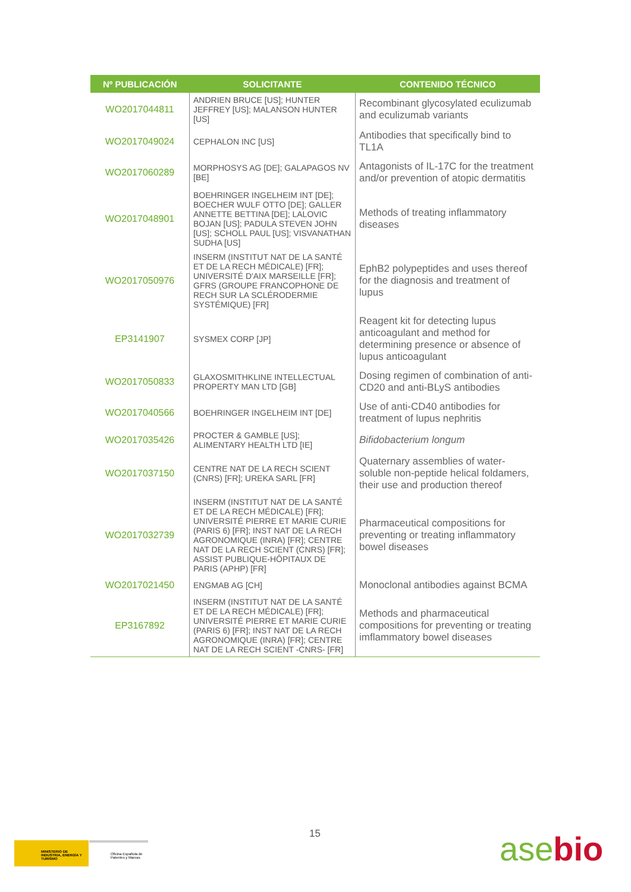| Nº PUBLICACIÓN | SOLICITANTE | CONTENIDO TÉCNICO |
| --- | --- | --- |
| WO2017044811 | ANDRIEN BRUCE [US]; HUNTER JEFFREY [US]; MALANSON HUNTER [US] | Recombinant glycosylated eculizumab and eculizumab variants |
| WO2017049024 | CEPHALON INC [US] | Antibodies that specifically bind to TL1A |
| WO2017060289 | MORPHOSYS AG [DE]; GALAPAGOS NV [BE] | Antagonists of IL-17C for the treatment and/or prevention of atopic dermatitis |
| WO2017048901 | BOEHRINGER INGELHEIM INT [DE]; BOECHER WULF OTTO [DE]; GALLER ANNETTE BETTINA [DE]; LALOVIC BOJAN [US]; PADULA STEVEN JOHN [US]; SCHOLL PAUL [US]; VISVANATHAN SUDHA [US] | Methods of treating inflammatory diseases |
| WO2017050976 | INSERM (INSTITUT NAT DE LA SANTÉ ET DE LA RECH MÉDICALE) [FR]; UNIVERSITÉ D'AIX MARSEILLE [FR]; GFRS (GROUPE FRANCOPHONE DE RECH SUR LA SCLÉRODERMIE SYSTÉMIQUE) [FR] | EphB2 polypeptides and uses thereof for the diagnosis and treatment of lupus |
| EP3141907 | SYSMEX CORP [JP] | Reagent kit for detecting lupus anticoagulant and method for determining presence or absence of lupus anticoagulant |
| WO2017050833 | GLAXOSMITHKLINE INTELLECTUAL PROPERTY MAN LTD [GB] | Dosing regimen of combination of anti-CD20 and anti-BLyS antibodies |
| WO2017040566 | BOEHRINGER INGELHEIM INT [DE] | Use of anti-CD40 antibodies for treatment of lupus nephritis |
| WO2017035426 | PROCTER & GAMBLE [US]; ALIMENTARY HEALTH LTD [IE] | Bifidobacterium longum |
| WO2017037150 | CENTRE NAT DE LA RECH SCIENT (CNRS) [FR]; UREKA SARL [FR] | Quaternary assemblies of water-soluble non-peptide helical foldamers, their use and production thereof |
| WO2017032739 | INSERM (INSTITUT NAT DE LA SANTÉ ET DE LA RECH MÉDICALE) [FR]; UNIVERSITÉ PIERRE ET MARIE CURIE (PARIS 6) [FR]; INST NAT DE LA RECH AGRONOMIQUE (INRA) [FR]; CENTRE NAT DE LA RECH SCIENT (CNRS) [FR]; ASSIST PUBLIQUE-HÔPITAUX DE PARIS (APHP) [FR] | Pharmaceutical compositions for preventing or treating inflammatory bowel diseases |
| WO2017021450 | ENGMAB AG [CH] | Monoclonal antibodies against BCMA |
| EP3167892 | INSERM (INSTITUT NAT DE LA SANTÉ ET DE LA RECH MÉDICALE) [FR]; UNIVERSITÉ PIERRE ET MARIE CURIE (PARIS 6) [FR]; INST NAT DE LA RECH AGRONOMIQUE (INRA) [FR]; CENTRE NAT DE LA RECH SCIENT -CNRS- [FR] | Methods and pharmaceutical compositions for preventing or treating imflammatory bowel diseases |
15
MINISTERIO DE INDUSTRIA, ENERGÍA Y TURISMO
Oficina Española de Patentes y Marcas
asebio